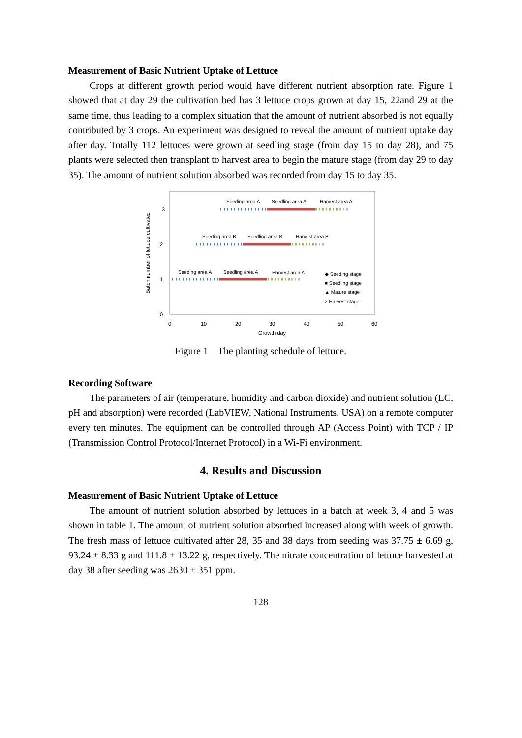Measurement of Basic Nutrient Uptake of Lettuce
Crops at different growth period would have different nutrient absorption rate. Figure 1 showed that at day 29 the cultivation bed has 3 lettuce crops grown at day 15, 22and 29 at the same time, thus leading to a complex situation that the amount of nutrient absorbed is not equally contributed by 3 crops. An experiment was designed to reveal the amount of nutrient uptake day after day. Totally 112 lettuces were grown at seedling stage (from day 15 to day 28), and 75 plants were selected then transplant to harvest area to begin the mature stage (from day 29 to day 35). The amount of nutrient solution absorbed was recorded from day 15 to day 35.
Batch number of lettuce cultivated
3
2
1
0
0
10
20
30
40
50
60
Growth day
Seeding area A
Seedling area A
Harvest area A
Seeding area B
Seedling area B
Harvest area B
Seeding area A
Seedling area A
Harvest area A
◆ Seeding stage
■ Seedling stage
▲ Mature stage
× Harvest stage
Figure 1 The planting schedule of lettuce.
Recording Software
The parameters of air (temperature, humidity and carbon dioxide) and nutrient solution (EC, pH and absorption) were recorded (LabVIEW, National Instruments, USA) on a remote computer every ten minutes. The equipment can be controlled through AP (Access Point) with TCP / IP (Transmission Control Protocol/Internet Protocol) in a Wi-Fi environment.
4. Results and Discussion
Measurement of Basic Nutrient Uptake of Lettuce
The amount of nutrient solution absorbed by lettuces in a batch at week 3, 4 and 5 was shown in table 1. The amount of nutrient solution absorbed increased along with week of growth. The fresh mass of lettuce cultivated after 28, 35 and 38 days from seeding was 37.75 ± 6.69 g, 93.24 ± 8.33 g and 111.8 ± 13.22 g, respectively. The nitrate concentration of lettuce harvested at day 38 after seeding was 2630 ± 351 ppm.
128